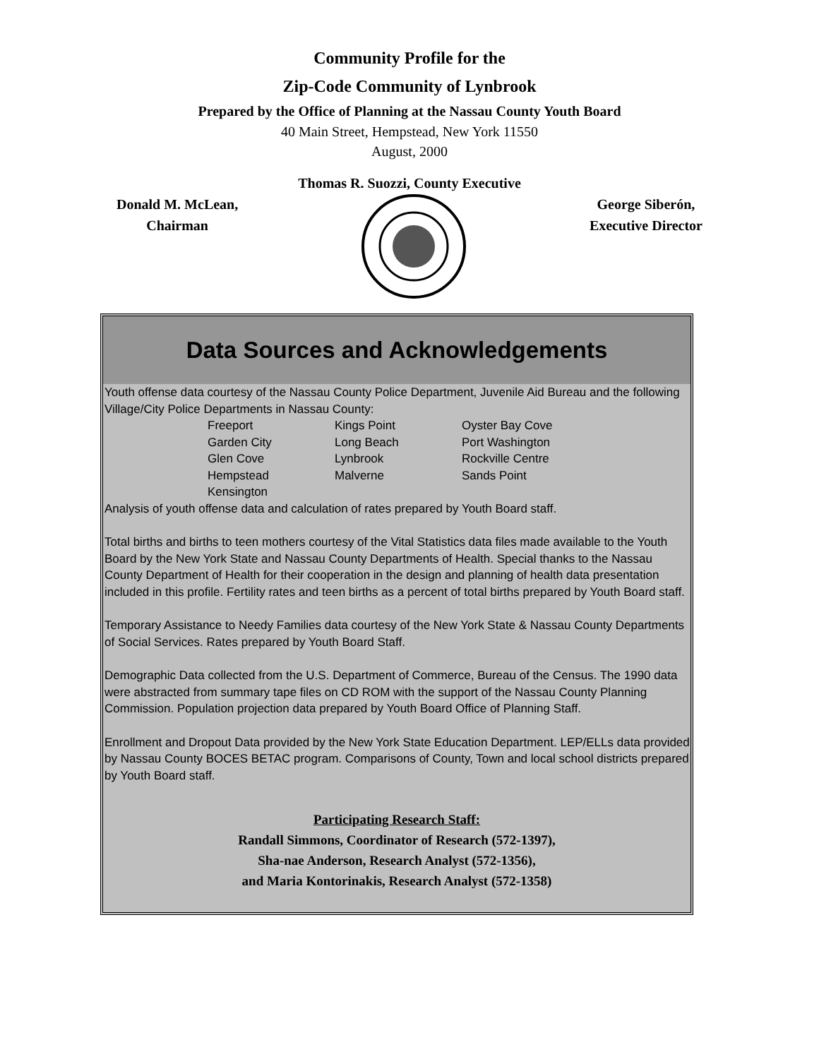Community Profile for the
Zip-Code Community of Lynbrook
Prepared by the Office of Planning at the Nassau County Youth Board
40 Main Street, Hempstead, New York 11550
August, 2000
Thomas R. Suozzi, County Executive
Donald M. McLean,
Chairman
George Siberón,
Executive Director
Data Sources and Acknowledgements
Youth offense data courtesy of the Nassau County Police Department, Juvenile Aid Bureau and the following Village/City Police Departments in Nassau County:
| Freeport | Kings Point | Oyster Bay Cove |
| Garden City | Long Beach | Port Washington |
| Glen Cove | Lynbrook | Rockville Centre |
| Hempstead | Malverne | Sands Point |
| Kensington | | |
Analysis of youth offense data and calculation of rates prepared by Youth Board staff.
Total births and births to teen mothers courtesy of the Vital Statistics data files made available to the Youth Board by the New York State and Nassau County Departments of Health. Special thanks to the Nassau County Department of Health for their cooperation in the design and planning of health data presentation included in this profile. Fertility rates and teen births as a percent of total births prepared by Youth Board staff.
Temporary Assistance to Needy Families data courtesy of the New York State & Nassau County Departments of Social Services. Rates prepared by Youth Board Staff.
Demographic Data collected from the U.S. Department of Commerce, Bureau of the Census. The 1990 data were abstracted from summary tape files on CD ROM with the support of the Nassau County Planning Commission. Population projection data prepared by Youth Board Office of Planning Staff.
Enrollment and Dropout Data provided by the New York State Education Department. LEP/ELLs data provided by Nassau County BOCES BETAC program. Comparisons of County, Town and local school districts prepared by Youth Board staff.
Participating Research Staff:
Randall Simmons, Coordinator of Research (572-1397),
Sha-nae Anderson, Research Analyst (572-1356),
and Maria Kontorinakis, Research Analyst (572-1358)